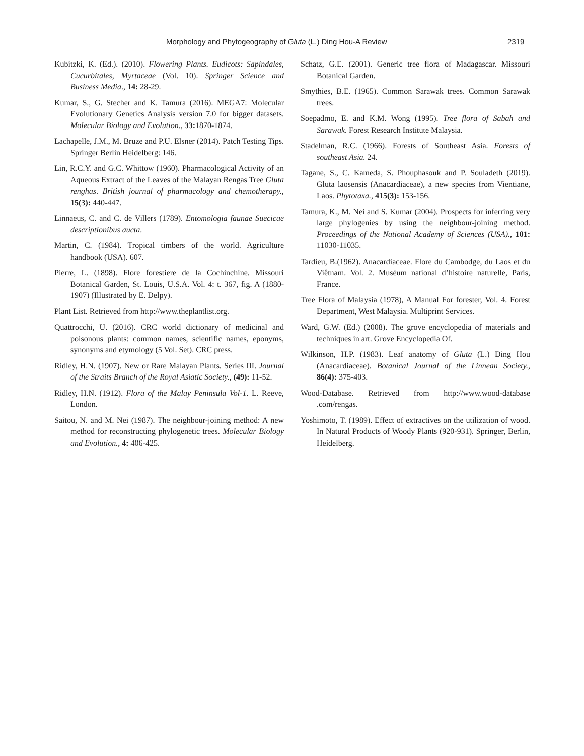Morphology and Phytogeography of Gluta (L.) Ding Hou-A Review 2319
Kubitzki, K. (Ed.). (2010). Flowering Plants. Eudicots: Sapindales, Cucurbitales, Myrtaceae (Vol. 10). Springer Science and Business Media., 14: 28-29.
Kumar, S., G. Stecher and K. Tamura (2016). MEGA7: Molecular Evolutionary Genetics Analysis version 7.0 for bigger datasets. Molecular Biology and Evolution., 33: 1870-1874.
Lachapelle, J.M., M. Bruze and P.U. Elsner (2014). Patch Testing Tips. Springer Berlin Heidelberg: 146.
Lin, R.C.Y. and G.C. Whittow (1960). Pharmacological Activity of an Aqueous Extract of the Leaves of the Malayan Rengas Tree Gluta renghas. British journal of pharmacology and chemotherapy., 15(3): 440-447.
Linnaeus, C. and C. de Villers (1789). Entomologia faunae Suecicae descriptionibus aucta.
Martin, C. (1984). Tropical timbers of the world. Agriculture handbook (USA). 607.
Pierre, L. (1898). Flore forestiere de la Cochinchine. Missouri Botanical Garden, St. Louis, U.S.A. Vol. 4: t. 367, fig. A (1880-1907) (Illustrated by E. Delpy).
Plant List. Retrieved from http://www.theplantlist.org.
Quattrocchi, U. (2016). CRC world dictionary of medicinal and poisonous plants: common names, scientific names, eponyms, synonyms and etymology (5 Vol. Set). CRC press.
Ridley, H.N. (1907). New or Rare Malayan Plants. Series III. Journal of the Straits Branch of the Royal Asiatic Society., (49): 11-52.
Ridley, H.N. (1912). Flora of the Malay Peninsula Vol-1. L. Reeve, London.
Saitou, N. and M. Nei (1987). The neighbour-joining method: A new method for reconstructing phylogenetic trees. Molecular Biology and Evolution., 4: 406-425.
Schatz, G.E. (2001). Generic tree flora of Madagascar. Missouri Botanical Garden.
Smythies, B.E. (1965). Common Sarawak trees. Common Sarawak trees.
Soepadmo, E. and K.M. Wong (1995). Tree flora of Sabah and Sarawak. Forest Research Institute Malaysia.
Stadelman, R.C. (1966). Forests of Southeast Asia. Forests of southeast Asia. 24.
Tagane, S., C. Kameda, S. Phouphasouk and P. Souladeth (2019). Gluta laosensis (Anacardiaceae), a new species from Vientiane, Laos. Phytotaxa., 415(3): 153-156.
Tamura, K., M. Nei and S. Kumar (2004). Prospects for inferring very large phylogenies by using the neighbour-joining method. Proceedings of the National Academy of Sciences (USA)., 101: 11030-11035.
Tardieu, B.(1962). Anacardiaceae. Flore du Cambodge, du Laos et du Viêtnam. Vol. 2. Muséum national d’histoire naturelle, Paris, France.
Tree Flora of Malaysia (1978), A Manual For forester, Vol. 4. Forest Department, West Malaysia. Multiprint Services.
Ward, G.W. (Ed.) (2008). The grove encyclopedia of materials and techniques in art. Grove Encyclopedia Of.
Wilkinson, H.P. (1983). Leaf anatomy of Gluta (L.) Ding Hou (Anacardiaceae). Botanical Journal of the Linnean Society., 86(4): 375-403.
Wood-Database. Retrieved from http://www.wood-database .com/rengas.
Yoshimoto, T. (1989). Effect of extractives on the utilization of wood. In Natural Products of Woody Plants (920-931). Springer, Berlin, Heidelberg.